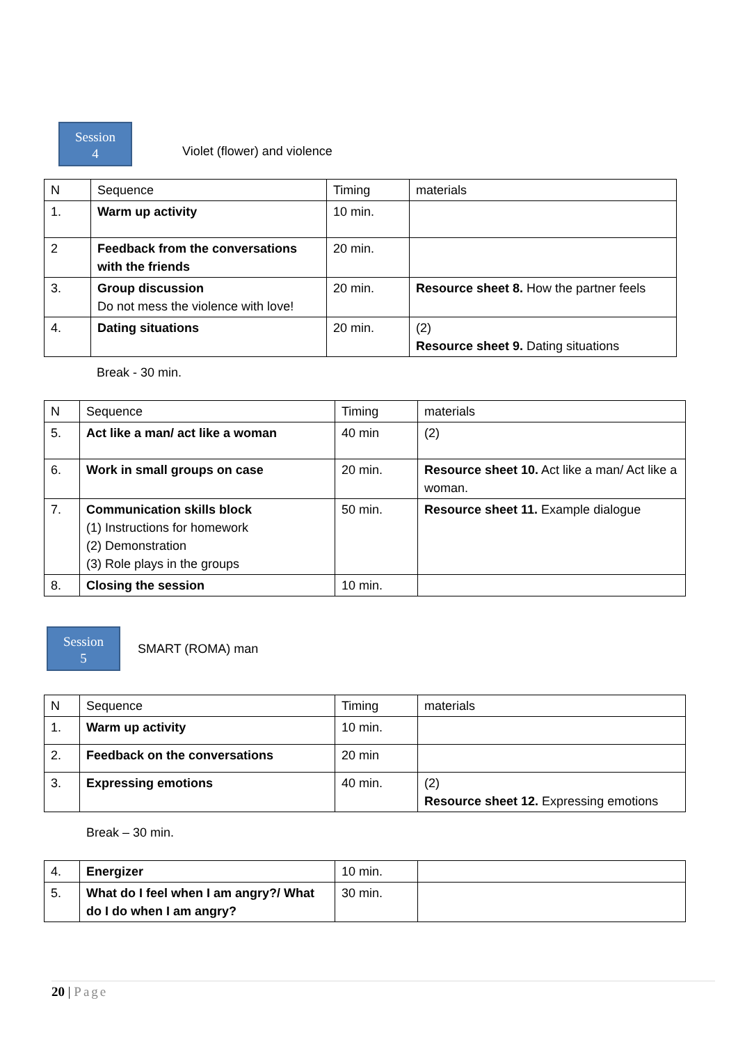Session
4
Violet (flower) and violence
| N | Sequence | Timing | materials |
| 1. | Warm up activity | 10 min. | |
| 2 | Feedback from the conversations with the friends | 20 min. | |
| 3. | Group discussion Do not mess the violence with love! | 20 min. | Resource sheet 8. How the partner feels |
| 4. | Dating situations | 20 min. | (2) Resource sheet 9. Dating situations |
Break - 30 min.
| N | Sequence | Timing | materials |
| 5. | Act like a man/ act like a woman | 40 min | (2) |
| 6. | Work in small groups on case | 20 min. | Resource sheet 10. Act like a man/ Act like a woman. |
| 7. | Communication skills block (1) Instructions for homework (2) Demonstration (3) Role plays in the groups | 50 min. | Resource sheet 11. Example dialogue |
| 8. | Closing the session | 10 min. | |
Session
5
SMART (ROMA) man
| N | Sequence | Timing | materials |
| 1. | Warm up activity | 10 min. | |
| 2. | Feedback on the conversations | 20 min | |
| 3. | Expressing emotions | 40 min. | (2) Resource sheet 12. Expressing emotions |
Break – 30 min.
| 4. | Energizer | 10 min. | |
| 5. | What do I feel when I am angry?/ What do I do when I am angry? | 30 min. | |
20 | Page